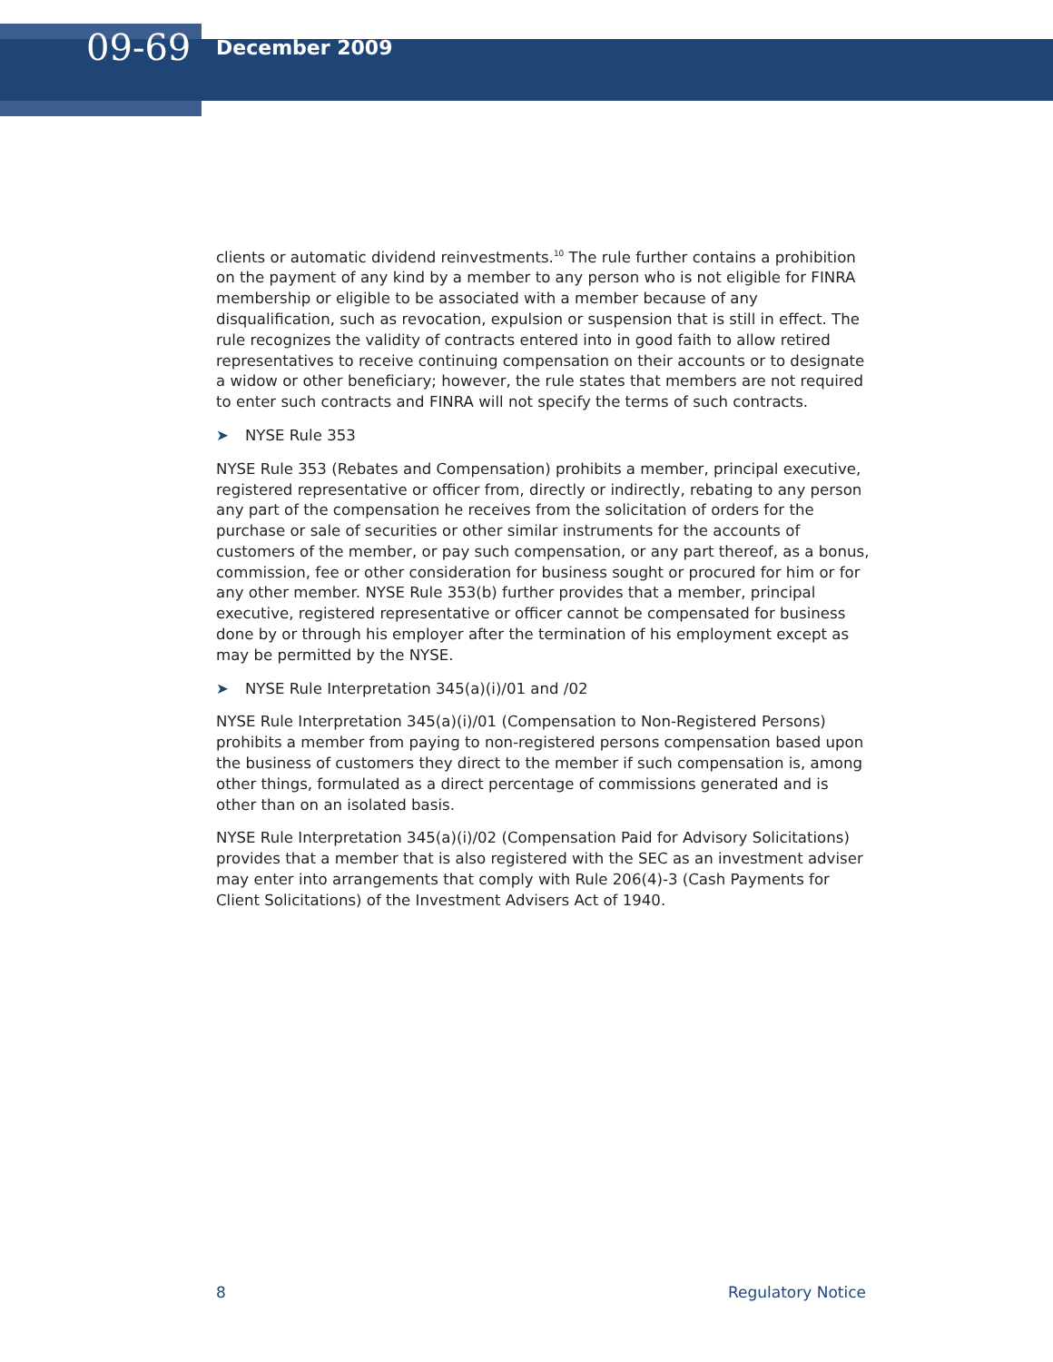09-69
December 2009
clients or automatic dividend reinvestments.<sup>10</sup> The rule further contains a prohibition on the payment of any kind by a member to any person who is not eligible for FINRA membership or eligible to be associated with a member because of any disqualification, such as revocation, expulsion or suspension that is still in effect. The rule recognizes the validity of contracts entered into in good faith to allow retired representatives to receive continuing compensation on their accounts or to designate a widow or other beneficiary; however, the rule states that members are not required to enter such contracts and FINRA will not specify the terms of such contracts.
➤ NYSE Rule 353
NYSE Rule 353 (Rebates and Compensation) prohibits a member, principal executive, registered representative or officer from, directly or indirectly, rebating to any person any part of the compensation he receives from the solicitation of orders for the purchase or sale of securities or other similar instruments for the accounts of customers of the member, or pay such compensation, or any part thereof, as a bonus, commission, fee or other consideration for business sought or procured for him or for any other member. NYSE Rule 353(b) further provides that a member, principal executive, registered representative or officer cannot be compensated for business done by or through his employer after the termination of his employment except as may be permitted by the NYSE.
➤ NYSE Rule Interpretation 345(a)(i)/01 and /02
NYSE Rule Interpretation 345(a)(i)/01 (Compensation to Non-Registered Persons) prohibits a member from paying to non-registered persons compensation based upon the business of customers they direct to the member if such compensation is, among other things, formulated as a direct percentage of commissions generated and is other than on an isolated basis.
NYSE Rule Interpretation 345(a)(i)/02 (Compensation Paid for Advisory Solicitations) provides that a member that is also registered with the SEC as an investment adviser may enter into arrangements that comply with Rule 206(4)-3 (Cash Payments for Client Solicitations) of the Investment Advisers Act of 1940.
8 Regulatory Notice